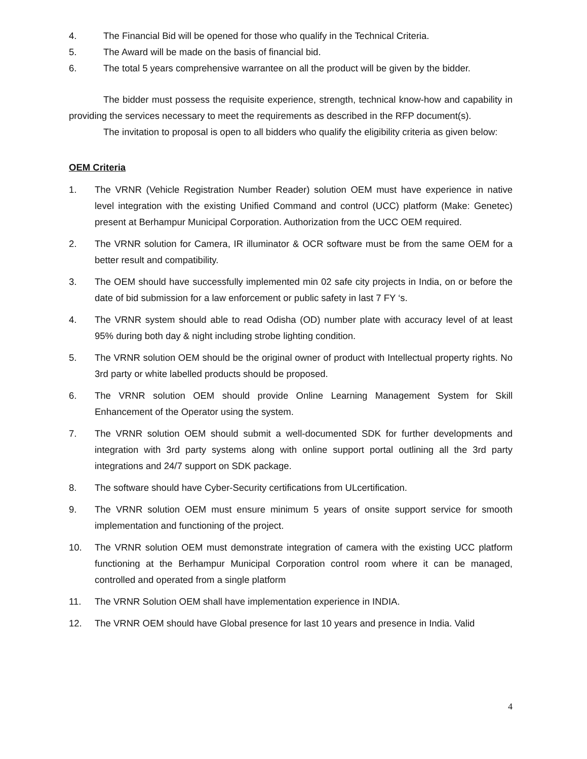4. The Financial Bid will be opened for those who qualify in the Technical Criteria.
5. The Award will be made on the basis of financial bid.
6. The total 5 years comprehensive warrantee on all the product will be given by the bidder.
The bidder must possess the requisite experience, strength, technical know-how and capability in providing the services necessary to meet the requirements as described in the RFP document(s).
The invitation to proposal is open to all bidders who qualify the eligibility criteria as given below:
OEM Criteria
1. The VRNR (Vehicle Registration Number Reader) solution OEM must have experience in native level integration with the existing Unified Command and control (UCC) platform (Make: Genetec) present at Berhampur Municipal Corporation. Authorization from the UCC OEM required.
2. The VRNR solution for Camera, IR illuminator & OCR software must be from the same OEM for a better result and compatibility.
3. The OEM should have successfully implemented min 02 safe city projects in India, on or before the date of bid submission for a law enforcement or public safety in last 7 FY ‘s.
4. The VRNR system should able to read Odisha (OD) number plate with accuracy level of at least 95% during both day & night including strobe lighting condition.
5. The VRNR solution OEM should be the original owner of product with Intellectual property rights. No 3rd party or white labelled products should be proposed.
6. The VRNR solution OEM should provide Online Learning Management System for Skill Enhancement of the Operator using the system.
7. The VRNR solution OEM should submit a well-documented SDK for further developments and integration with 3rd party systems along with online support portal outlining all the 3rd party integrations and 24/7 support on SDK package.
8. The software should have Cyber-Security certifications from ULcertification.
9. The VRNR solution OEM must ensure minimum 5 years of onsite support service for smooth implementation and functioning of the project.
10. The VRNR solution OEM must demonstrate integration of camera with the existing UCC platform functioning at the Berhampur Municipal Corporation control room where it can be managed, controlled and operated from a single platform
11. The VRNR Solution OEM shall have implementation experience in INDIA.
12. The VRNR OEM should have Global presence for last 10 years and presence in India. Valid
4